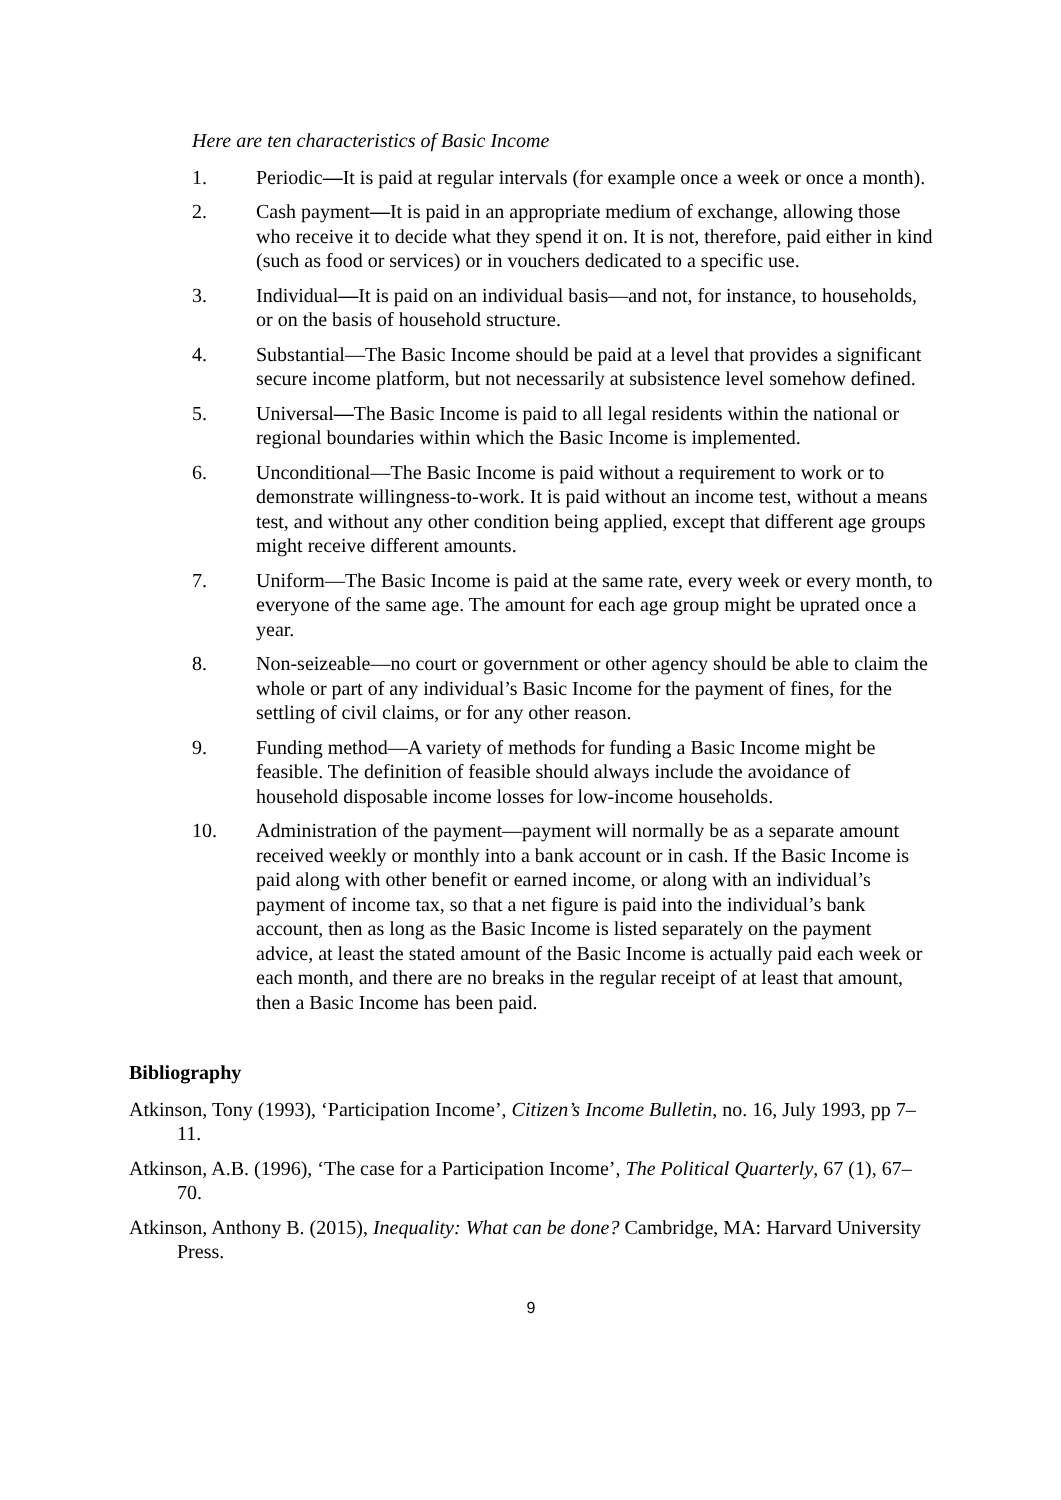Here are ten characteristics of Basic Income
1. Periodic—It is paid at regular intervals (for example once a week or once a month).
2. Cash payment—It is paid in an appropriate medium of exchange, allowing those who receive it to decide what they spend it on. It is not, therefore, paid either in kind (such as food or services) or in vouchers dedicated to a specific use.
3. Individual—It is paid on an individual basis—and not, for instance, to households, or on the basis of household structure.
4. Substantial—The Basic Income should be paid at a level that provides a significant secure income platform, but not necessarily at subsistence level somehow defined.
5. Universal—The Basic Income is paid to all legal residents within the national or regional boundaries within which the Basic Income is implemented.
6. Unconditional—The Basic Income is paid without a requirement to work or to demonstrate willingness-to-work. It is paid without an income test, without a means test, and without any other condition being applied, except that different age groups might receive different amounts.
7. Uniform—The Basic Income is paid at the same rate, every week or every month, to everyone of the same age. The amount for each age group might be uprated once a year.
8. Non-seizeable—no court or government or other agency should be able to claim the whole or part of any individual’s Basic Income for the payment of fines, for the settling of civil claims, or for any other reason.
9. Funding method—A variety of methods for funding a Basic Income might be feasible. The definition of feasible should always include the avoidance of household disposable income losses for low-income households.
10. Administration of the payment—payment will normally be as a separate amount received weekly or monthly into a bank account or in cash. If the Basic Income is paid along with other benefit or earned income, or along with an individual’s payment of income tax, so that a net figure is paid into the individual’s bank account, then as long as the Basic Income is listed separately on the payment advice, at least the stated amount of the Basic Income is actually paid each week or each month, and there are no breaks in the regular receipt of at least that amount, then a Basic Income has been paid.
Bibliography
Atkinson, Tony (1993), ‘Participation Income’, Citizen’s Income Bulletin, no. 16, July 1993, pp 7–11.
Atkinson, A.B. (1996), ‘The case for a Participation Income’, The Political Quarterly, 67 (1), 67–70.
Atkinson, Anthony B. (2015), Inequality: What can be done? Cambridge, MA: Harvard University Press.
9